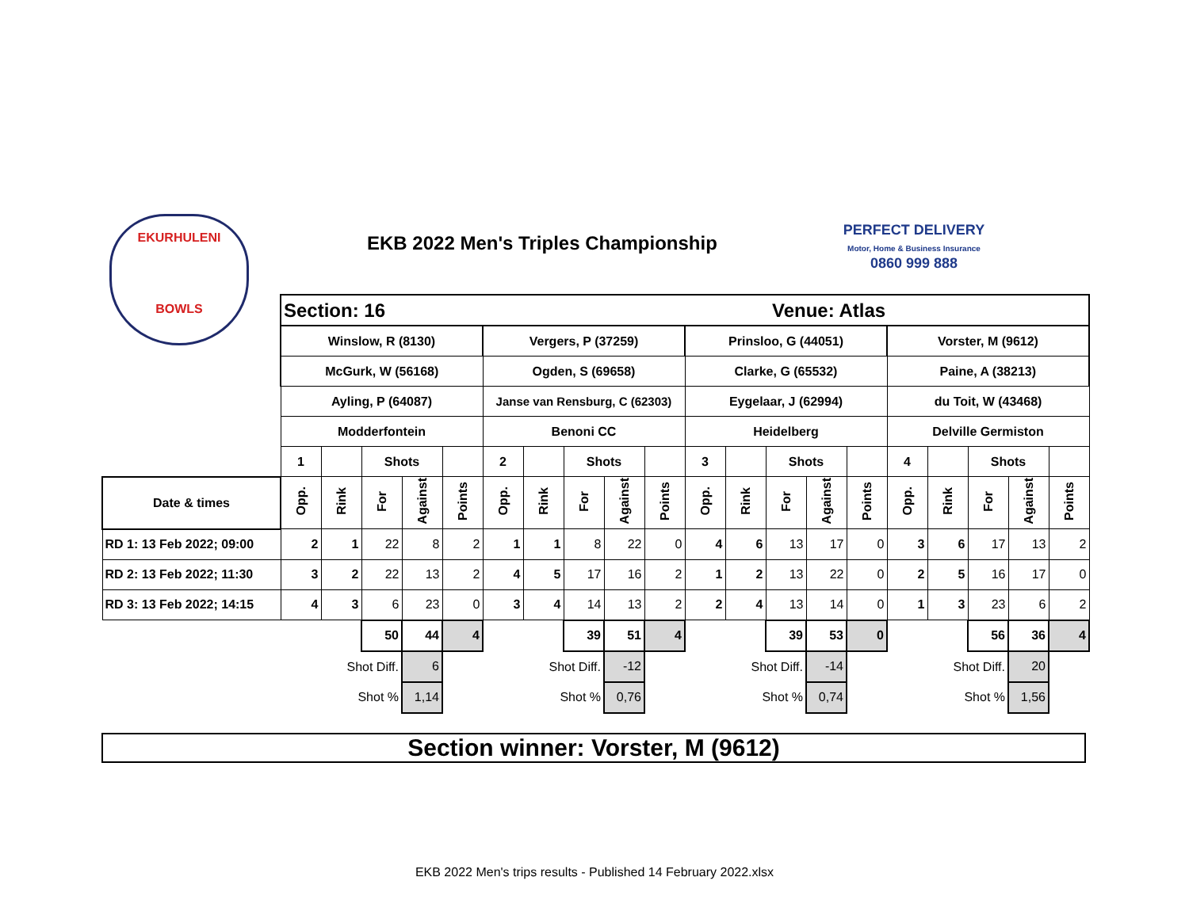EKURHULENI
BOWLS
EKB 2022 Men's Triples Championship
PERFECT DELIVERY
Motor, Home & Business Insurance
0860 999 888
| | Section: 16 | | | | | | | | | | Venue: Atlas | | | | | | | | | |
| | Winslow, R (8130) | | | | | Vergers, P (37259) | | | | | Prinsloo, G (44051) | | | | | Vorster, M (9612) | | | | |
| | McGurk, W (56168) | | | | | Ogden, S (69658) | | | | | Clarke, G (65532) | | | | | Paine, A (38213) | | | | |
| | Ayling, P (64087) | | | | | Janse van Rensburg, C (62303) | | | | | Eygelaar, J (62994) | | | | | du Toit, W (43468) | | | | |
| | Modderfontein | | | | | Benoni CC | | | | | Heidelberg | | | | | Delville Germiston | | | | |
| | 1 | | Shots | | | 2 | | Shots | | | 3 | | Shots | | | 4 | | Shots | | |
| Date & times | Opp. | Rink | For | Against | Points | Opp. | Rink | For | Against | Points | Opp. | Rink | For | Against | Points | Opp. | Rink | For | Against | Points |
| RD 1: 13 Feb 2022; 09:00 | 2 | 1 | 22 | 8 | 2 | 1 | 1 | 8 | 22 | 0 | 4 | 6 | 13 | 17 | 0 | 3 | 6 | 17 | 13 | 2 |
| RD 2: 13 Feb 2022; 11:30 | 3 | 2 | 22 | 13 | 2 | 4 | 5 | 17 | 16 | 2 | 1 | 2 | 13 | 22 | 0 | 2 | 5 | 16 | 17 | 0 |
| RD 3: 13 Feb 2022; 14:15 | 4 | 3 | 6 | 23 | 0 | 3 | 4 | 14 | 13 | 2 | 2 | 4 | 13 | 14 | 0 | 1 | 3 | 23 | 6 | 2 |
| | | | 50 | 44 | 4 | | | 39 | 51 | 4 | | | 39 | 53 | 0 | | | 56 | 36 | 4 |
| | | Shot Diff. | | 6 | | | Shot Diff. | | -12 | | | Shot Diff. | | -14 | | | Shot Diff. | | 20 | |
| | | Shot % | | 1,14 | | | Shot % | | 0,76 | | | Shot % | | 0,74 | | | Shot % | | 1,56 | |
Section winner: Vorster, M (9612)
EKB 2022 Men's trips results - Published 14 February 2022.xlsx